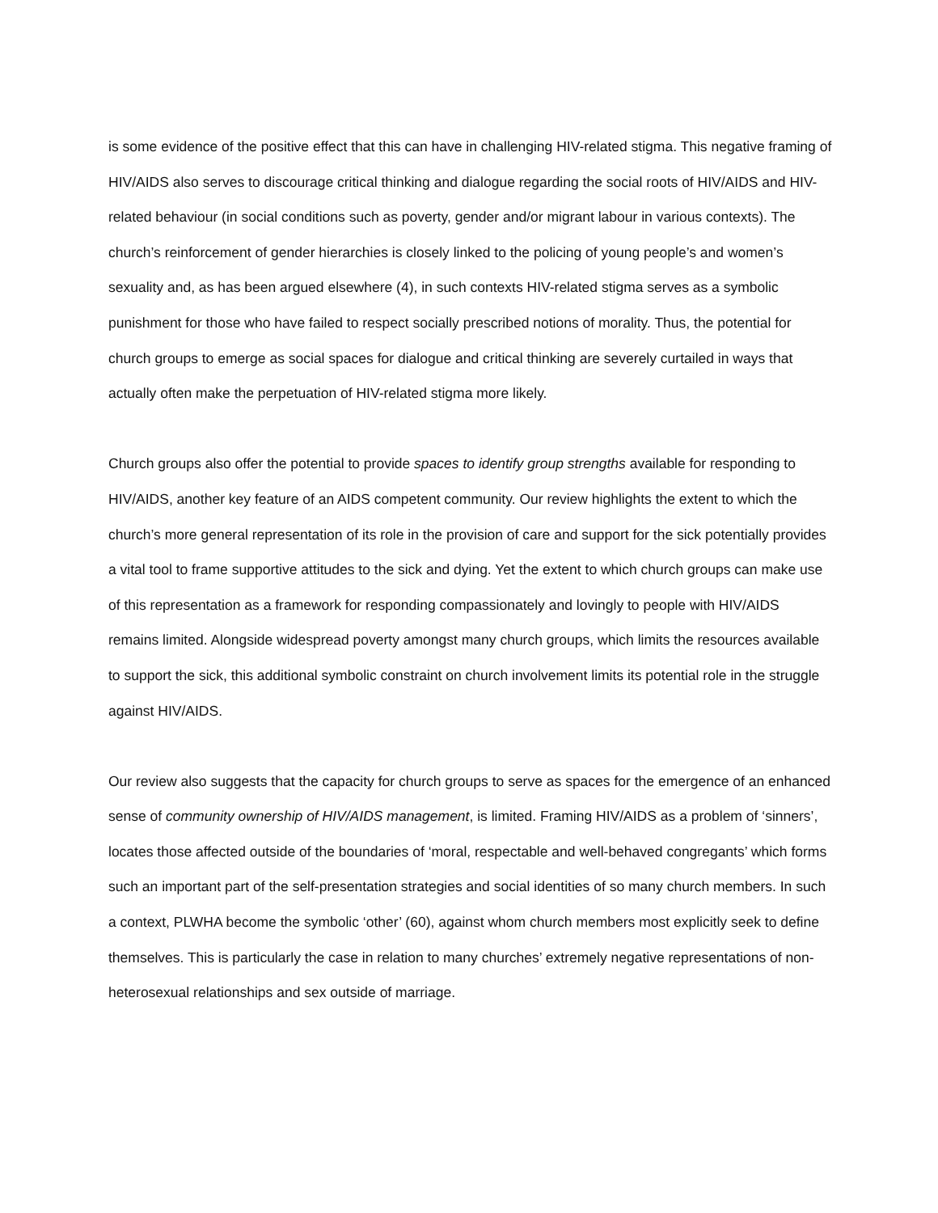is some evidence of the positive effect that this can have in challenging HIV-related stigma. This negative framing of HIV/AIDS also serves to discourage critical thinking and dialogue regarding the social roots of HIV/AIDS and HIV-related behaviour (in social conditions such as poverty, gender and/or migrant labour in various contexts). The church’s reinforcement of gender hierarchies is closely linked to the policing of young people’s and women’s sexuality and, as has been argued elsewhere (4), in such contexts HIV-related stigma serves as a symbolic punishment for those who have failed to respect socially prescribed notions of morality. Thus, the potential for church groups to emerge as social spaces for dialogue and critical thinking are severely curtailed in ways that actually often make the perpetuation of HIV-related stigma more likely.
Church groups also offer the potential to provide spaces to identify group strengths available for responding to HIV/AIDS, another key feature of an AIDS competent community. Our review highlights the extent to which the church’s more general representation of its role in the provision of care and support for the sick potentially provides a vital tool to frame supportive attitudes to the sick and dying. Yet the extent to which church groups can make use of this representation as a framework for responding compassionately and lovingly to people with HIV/AIDS remains limited. Alongside widespread poverty amongst many church groups, which limits the resources available to support the sick, this additional symbolic constraint on church involvement limits its potential role in the struggle against HIV/AIDS.
Our review also suggests that the capacity for church groups to serve as spaces for the emergence of an enhanced sense of community ownership of HIV/AIDS management, is limited. Framing HIV/AIDS as a problem of ‘sinners’, locates those affected outside of the boundaries of ‘moral, respectable and well-behaved congregants’ which forms such an important part of the self-presentation strategies and social identities of so many church members. In such a context, PLWHA become the symbolic ‘other’ (60), against whom church members most explicitly seek to define themselves. This is particularly the case in relation to many churches’ extremely negative representations of non-heterosexual relationships and sex outside of marriage.